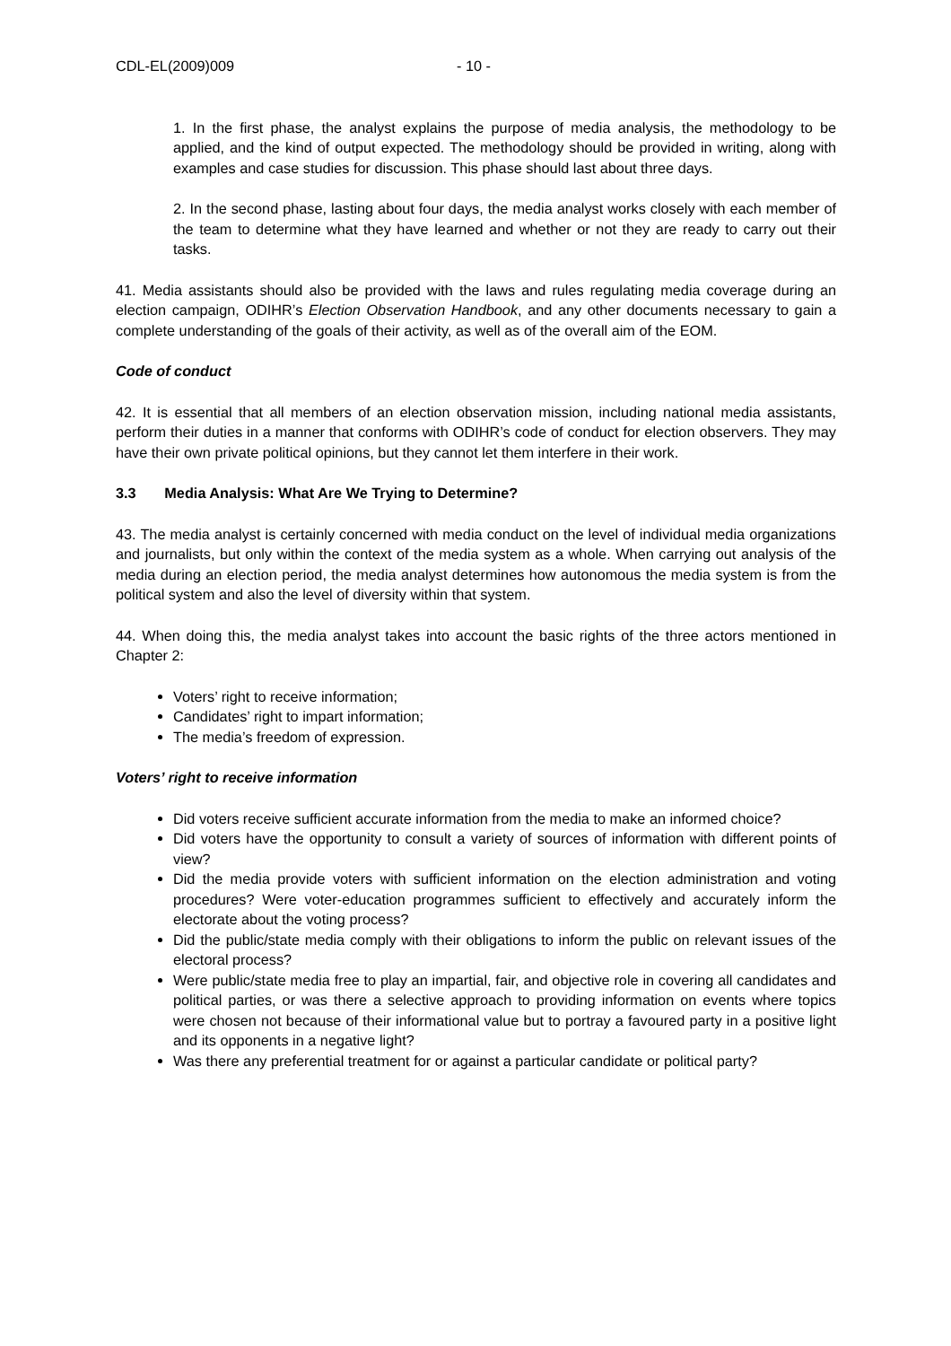CDL-EL(2009)009 - 10 -
1. In the first phase, the analyst explains the purpose of media analysis, the methodology to be applied, and the kind of output expected. The methodology should be provided in writing, along with examples and case studies for discussion. This phase should last about three days.
2. In the second phase, lasting about four days, the media analyst works closely with each member of the team to determine what they have learned and whether or not they are ready to carry out their tasks.
41. Media assistants should also be provided with the laws and rules regulating media coverage during an election campaign, ODIHR’s Election Observation Handbook, and any other documents necessary to gain a complete understanding of the goals of their activity, as well as of the overall aim of the EOM.
Code of conduct
42. It is essential that all members of an election observation mission, including national media assistants, perform their duties in a manner that conforms with ODIHR’s code of conduct for election observers. They may have their own private political opinions, but they cannot let them interfere in their work.
3.3 Media Analysis: What Are We Trying to Determine?
43. The media analyst is certainly concerned with media conduct on the level of individual media organizations and journalists, but only within the context of the media system as a whole. When carrying out analysis of the media during an election period, the media analyst determines how autonomous the media system is from the political system and also the level of diversity within that system.
44. When doing this, the media analyst takes into account the basic rights of the three actors mentioned in Chapter 2:
Voters’ right to receive information;
Candidates’ right to impart information;
The media’s freedom of expression.
Voters’ right to receive information
Did voters receive sufficient accurate information from the media to make an informed choice?
Did voters have the opportunity to consult a variety of sources of information with different points of view?
Did the media provide voters with sufficient information on the election administration and voting procedures? Were voter-education programmes sufficient to effectively and accurately inform the electorate about the voting process?
Did the public/state media comply with their obligations to inform the public on relevant issues of the electoral process?
Were public/state media free to play an impartial, fair, and objective role in covering all candidates and political parties, or was there a selective approach to providing information on events where topics were chosen not because of their informational value but to portray a favoured party in a positive light and its opponents in a negative light?
Was there any preferential treatment for or against a particular candidate or political party?